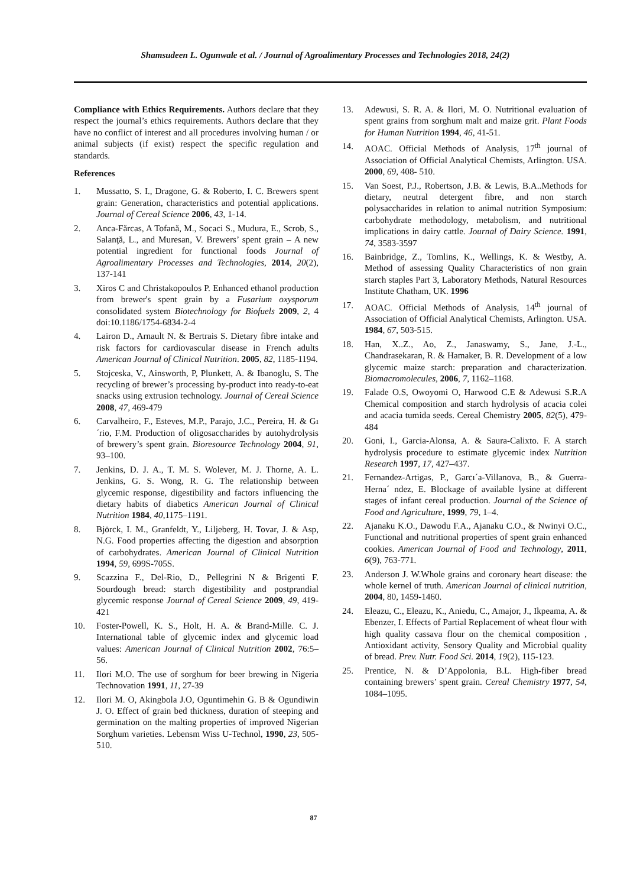Shamsudeen L. Ogunwale et al. / Journal of Agroalimentary Processes and Technologies 2018, 24(2)
Compliance with Ethics Requirements. Authors declare that they respect the journal’s ethics requirements. Authors declare that they have no conflict of interest and all procedures involving human / or animal subjects (if exist) respect the specific regulation and standards.
References
1. Mussatto, S. I., Dragone, G. & Roberto, I. C. Brewers spent grain: Generation, characteristics and potential applications. Journal of Cereal Science 2006, 43, 1-14.
2. Anca-Fărcas, A Tofană, M., Socaci S., Mudura, E., Scrob, S., Salanţă, L., and Muresan, V. Brewers’ spent grain – A new potential ingredient for functional foods Journal of Agroalimentary Processes and Technologies, 2014, 20(2), 137-141
3. Xiros C and Christakopoulos P. Enhanced ethanol production from brewer's spent grain by a Fusarium oxysporum consolidated system Biotechnology for Biofuels 2009, 2, 4 doi:10.1186/1754-6834-2-4
4. Lairon D., Arnault N. & Bertrais S. Dietary fibre intake and risk factors for cardiovascular disease in French adults American Journal of Clinical Nutrition. 2005, 82, 1185-1194.
5. Stojceska, V., Ainsworth, P, Plunkett, A. & Ibanoglu, S. The recycling of brewer’s processing by-product into ready-to-eat snacks using extrusion technology. Journal of Cereal Science 2008, 47, 469-479
6. Carvalheiro, F., Esteves, M.P., Parajo, J.C., Pereira, H. & Gı´rio, F.M. Production of oligosaccharides by autohydrolysis of brewery’s spent grain. Bioresource Technology 2004, 91, 93–100.
7. Jenkins, D. J. A., T. M. S. Wolever, M. J. Thorne, A. L. Jenkins, G. S. Wong, R. G. The relationship between glycemic response, digestibility and factors influencing the dietary habits of diabetics American Journal of Clinical Nutrition 1984, 40,1175–1191.
8. Björck, I. M., Granfeldt, Y., Liljeberg, H. Tovar, J. & Asp, N.G. Food properties affecting the digestion and absorption of carbohydrates. American Journal of Clinical Nutrition 1994, 59, 699S-705S.
9. Scazzina F., Del-Rio, D., Pellegrini N & Brigenti F. Sourdough bread: starch digestibility and postprandial glycemic response Journal of Cereal Science 2009, 49, 419-421
10. Foster-Powell, K. S., Holt, H. A. & Brand-Mille. C. J. International table of glycemic index and glycemic load values: American Journal of Clinical Nutrition 2002, 76:5–56.
11. Ilori M.O. The use of sorghum for beer brewing in Nigeria Technovation 1991, 11, 27-39
12. Ilori M. O, Akingbola J.O, Oguntimehin G. B & Ogundiwin J. O. Effect of grain bed thickness, duration of steeping and germination on the malting properties of improved Nigerian Sorghum varieties. Lebensm Wiss U-Technol, 1990, 23, 505-510.
13. Adewusi, S. R. A. & Ilori, M. O. Nutritional evaluation of spent grains from sorghum malt and maize grit. Plant Foods for Human Nutrition 1994, 46, 41-51.
14. AOAC. Official Methods of Analysis, 17<sup>th</sup> journal of Association of Official Analytical Chemists, Arlington. USA. 2000, 69, 408- 510.
15. Van Soest, P.J., Robertson, J.B. & Lewis, B.A..Methods for dietary, neutral detergent fibre, and non starch polysaccharides in relation to animal nutrition Symposium: carbohydrate methodology, metabolism, and nutritional implications in dairy cattle. Journal of Dairy Science. 1991, 74, 3583-3597
16. Bainbridge, Z., Tomlins, K., Wellings, K. & Westby, A. Method of assessing Quality Characteristics of non grain starch staples Part 3, Laboratory Methods, Natural Resources Institute Chatham, UK. 1996
17. AOAC. Official Methods of Analysis, 14<sup>th</sup> journal of Association of Official Analytical Chemists, Arlington. USA. 1984, 67, 503-515.
18. Han, X..Z., Ao, Z., Janaswamy, S., Jane, J.-L., Chandrasekaran, R. & Hamaker, B. R. Development of a low glycemic maize starch: preparation and characterization. Biomacromolecules, 2006, 7, 1162–1168.
19. Falade O.S, Owoyomi O, Harwood C.E & Adewusi S.R.A Chemical composition and starch hydrolysis of acacia colei and acacia tumida seeds. Cereal Chemistry 2005, 82(5), 479-484
20. Goni, I., Garcia-Alonsa, A. & Saura-Calixto. F. A starch hydrolysis procedure to estimate glycemic index Nutrition Research 1997, 17, 427–437.
21. Fernandez-Artigas, P., Garcı´a-Villanova, B., & Guerra-Herna´ ndez, E. Blockage of available lysine at different stages of infant cereal production. Journal of the Science of Food and Agriculture, 1999, 79, 1–4.
22. Ajanaku K.O., Dawodu F.A., Ajanaku C.O., & Nwinyi O.C., Functional and nutritional properties of spent grain enhanced cookies. American Journal of Food and Technology, 2011, 6(9), 763-771.
23. Anderson J. W.Whole grains and coronary heart disease: the whole kernel of truth. American Journal of clinical nutrition, 2004, 80, 1459-1460.
24. Eleazu, C., Eleazu, K., Aniedu, C., Amajor, J., Ikpeama, A. & Ebenzer, I. Effects of Partial Replacement of wheat flour with high quality cassava flour on the chemical composition , Antioxidant activity, Sensory Quality and Microbial quality of bread. Prev. Nutr. Food Sci. 2014, 19(2), 115-123.
25. Prentice, N. & D’Appolonia, B.L. High-fiber bread containing brewers’ spent grain. Cereal Chemistry 1977, 54, 1084–1095.
87